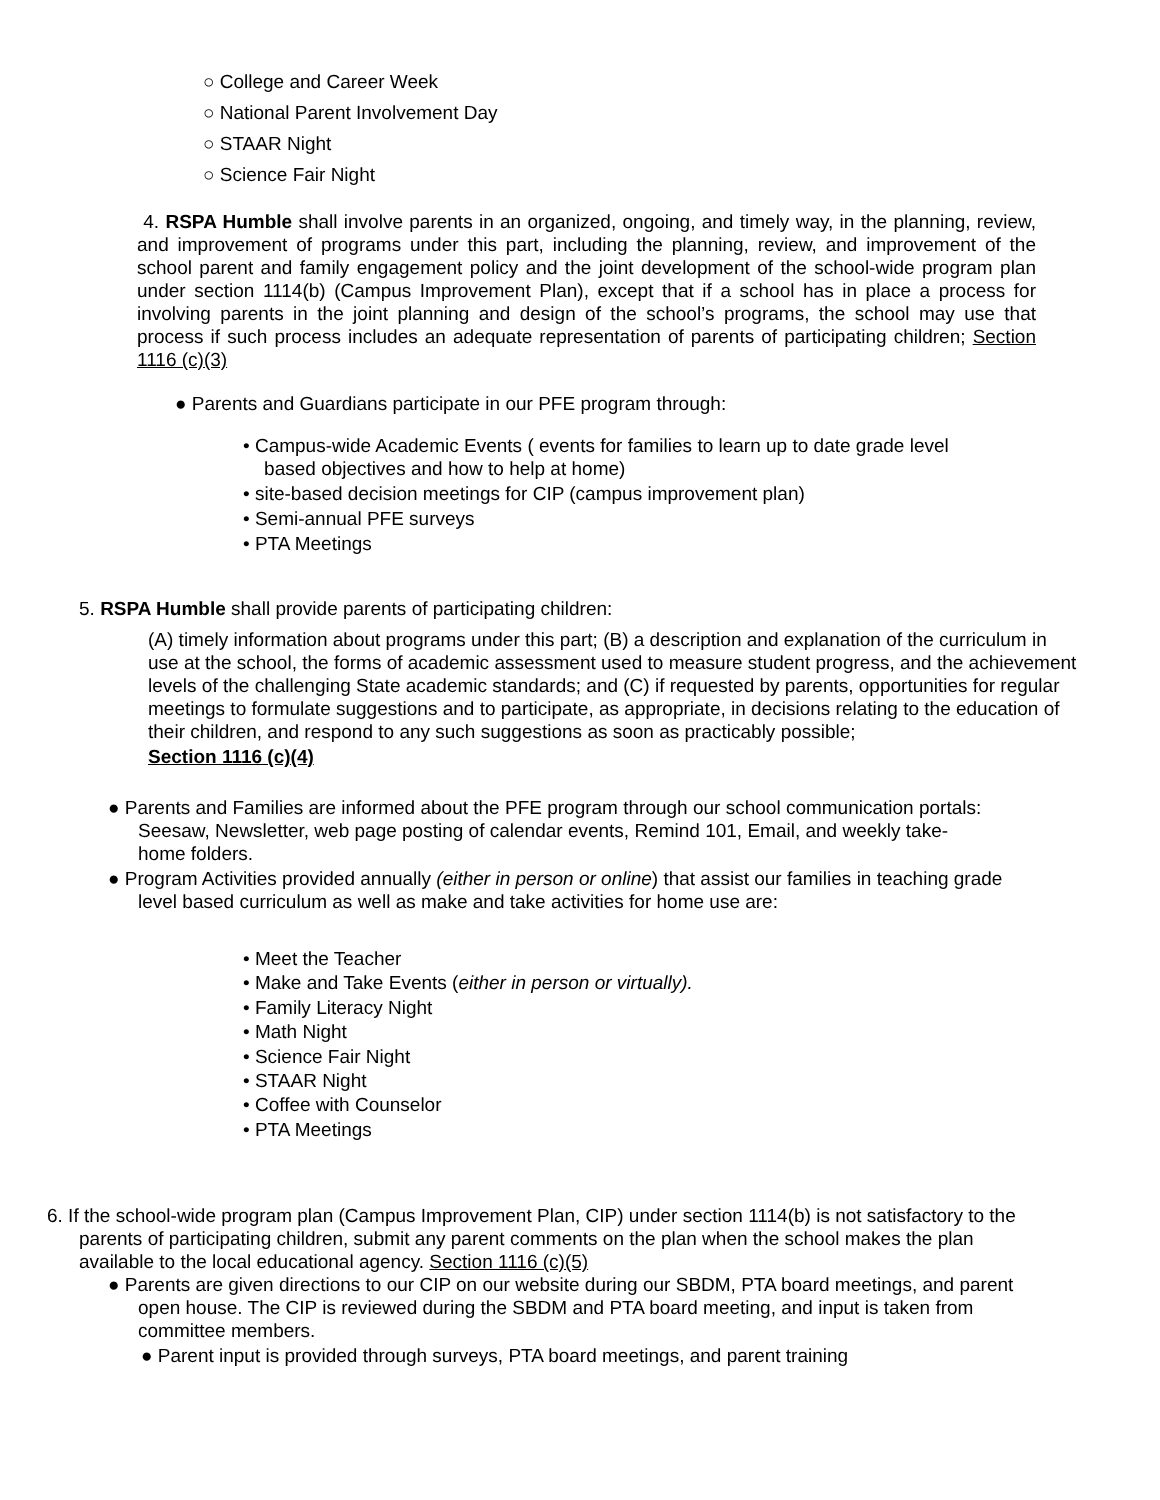○ College and Career Week
○ National Parent Involvement Day
○ STAAR Night
○ Science Fair Night
4. RSPA Humble shall involve parents in an organized, ongoing, and timely way, in the planning, review, and improvement of programs under this part, including the planning, review, and improvement of the school parent and family engagement policy and the joint development of the school-wide program plan under section 1114(b) (Campus Improvement Plan), except that if a school has in place a process for involving parents in the joint planning and design of the school’s programs, the school may use that process if such process includes an adequate representation of parents of participating children; Section 1116 (c)(3)
● Parents and Guardians participate in our PFE program through:
• Campus-wide Academic Events ( events for families to learn up to date grade level
based objectives and how to help at home)
• site-based decision meetings for CIP (campus improvement plan)
• Semi-annual PFE surveys
• PTA Meetings
5. RSPA Humble shall provide parents of participating children:
(A) timely information about programs under this part; (B) a description and explanation of the curriculum in use at the school, the forms of academic assessment used to measure student progress, and the achievement levels of the challenging State academic standards; and (C) if requested by parents, opportunities for regular meetings to formulate suggestions and to participate, as appropriate, in decisions relating to the education of their children, and respond to any such suggestions as soon as practicably possible;
Section 1116 (c)(4)
● Parents and Families are informed about the PFE program through our school communication portals: Seesaw, Newsletter, web page posting of calendar events, Remind 101, Email, and weekly take-home folders.
● Program Activities provided annually (either in person or online) that assist our families in teaching grade level based curriculum as well as make and take activities for home use are:
• Meet the Teacher
• Make and Take Events (either in person or virtually).
• Family Literacy Night
• Math Night
• Science Fair Night
• STAAR Night
• Coffee with Counselor
• PTA Meetings
6. If the school-wide program plan (Campus Improvement Plan, CIP) under section 1114(b) is not satisfactory to the parents of participating children, submit any parent comments on the plan when the school makes the plan available to the local educational agency. Section 1116 (c)(5)
● Parents are given directions to our CIP on our website during our SBDM, PTA board meetings, and parent open house. The CIP is reviewed during the SBDM and PTA board meeting, and input is taken from committee members.
● Parent input is provided through surveys, PTA board meetings, and parent training